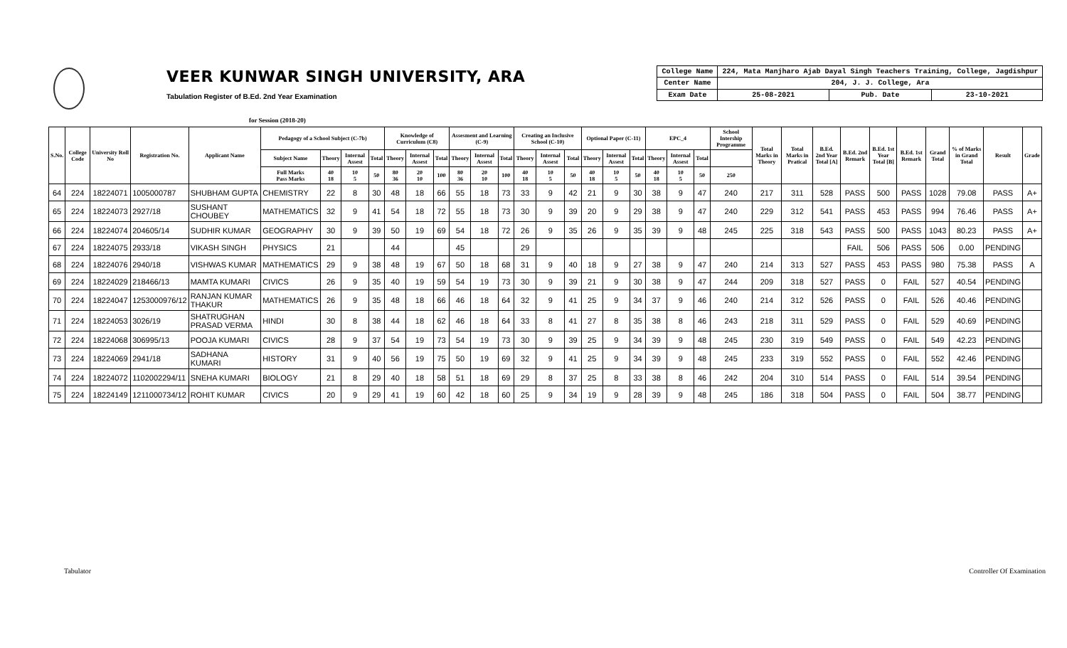VEER KUNWAR SINGH UNIVERSITY, ARA
Tabulation Register of B.Ed. 2nd Year Examination
| College Name | 224, Mata Manjharo Ajab Dayal Singh Teachers Training, College, Jagdishpur | | |
| Center Name | 204, J. J. College, Ara | | |
| Exam Date | 25-08-2021 | Pub. Date | 23-10-2021 |
for Session (2018-20)
| S.No. | College Code | University Roll No | Registration No. | Applicant Name | Pedagogy of a School Subject (C-7b) | | | | Knowledge of Curriculum (C8) | | | Assesment and Learning (C-9) | | | Creating an Inclusive School (C-10) | | | Optional Paper (C-11) | | | EPC_4 | | | School Intership Programme | Total Marks in Theory | Total Marks in Pratical | B.Ed. 2nd Year Total [A] | B.Ed. 2nd Remark | B.Ed. 1st Year Total [B] | B.Ed. 1st Remark | Grand Total | % of Marks in Grand Total | Result | Grade |
| --- | --- | --- | --- | --- | --- | --- | --- | --- | --- | --- | --- | --- | --- | --- | --- | --- | --- | --- | --- | --- | --- | --- | --- | --- | --- | --- | --- | --- | --- | --- | --- | --- | --- | --- |
| | | | | | Subject Name | Theory | Internal Assest | Total | Theory | Internal Assest | Total | Theory | Internal Assest | Total | Theory | Internal Assest | Total | Theory | Internal Assest | Total | Theory | Internal Assest | Total | | | | | | | | | | | |
| | | | | | Full Marks Pass Marks | 40 18 | 10 5 | 50 | 80 36 | 20 10 | 100 | 80 36 | 20 10 | 100 | 40 18 | 10 5 | 50 | 40 18 | 10 5 | 50 | 40 18 | 10 5 | 50 | 250 | | | | | | | | | | |
| 64 | 224 | 18224071 | 1005000787 | SHUBHAM GUPTA | CHEMISTRY | 22 | 8 | 30 | 48 | 18 | 66 | 55 | 18 | 73 | 33 | 9 | 42 | 21 | 9 | 30 | 38 | 9 | 47 | 240 | 217 | 311 | 528 | PASS | 500 | PASS | 1028 | 79.08 | PASS | A+ |
| 65 | 224 | 18224073 | 2927/18 | SUSHANT CHOUBEY | MATHEMATICS | 32 | 9 | 41 | 54 | 18 | 72 | 55 | 18 | 73 | 30 | 9 | 39 | 20 | 9 | 29 | 38 | 9 | 47 | 240 | 229 | 312 | 541 | PASS | 453 | PASS | 994 | 76.46 | PASS | A+ |
| 66 | 224 | 18224074 | 204605/14 | SUDHIR KUMAR | GEOGRAPHY | 30 | 9 | 39 | 50 | 19 | 69 | 54 | 18 | 72 | 26 | 9 | 35 | 26 | 9 | 35 | 39 | 9 | 48 | 245 | 225 | 318 | 543 | PASS | 500 | PASS | 1043 | 80.23 | PASS | A+ |
| 67 | 224 | 18224075 | 2933/18 | VIKASH SINGH | PHYSICS | 21 | | | 44 | | | 45 | | | 29 | | | | | | | | | | | | | FAIL | 506 | PASS | 506 | 0.00 | PENDING | |
| 68 | 224 | 18224076 | 2940/18 | VISHWAS KUMAR | MATHEMATICS | 29 | 9 | 38 | 48 | 19 | 67 | 50 | 18 | 68 | 31 | 9 | 40 | 18 | 9 | 27 | 38 | 9 | 47 | 240 | 214 | 313 | 527 | PASS | 453 | PASS | 980 | 75.38 | PASS | A |
| 69 | 224 | 18224029 | 218466/13 | MAMTA KUMARI | CIVICS | 26 | 9 | 35 | 40 | 19 | 59 | 54 | 19 | 73 | 30 | 9 | 39 | 21 | 9 | 30 | 38 | 9 | 47 | 244 | 209 | 318 | 527 | PASS | 0 | FAIL | 527 | 40.54 | PENDING | |
| 70 | 224 | 18224047 | 1253000976/12 | RANJAN KUMAR THAKUR | MATHEMATICS | 26 | 9 | 35 | 48 | 18 | 66 | 46 | 18 | 64 | 32 | 9 | 41 | 25 | 9 | 34 | 37 | 9 | 46 | 240 | 214 | 312 | 526 | PASS | 0 | FAIL | 526 | 40.46 | PENDING | |
| 71 | 224 | 18224053 | 3026/19 | SHATRUGHAN PRASAD VERMA | HINDI | 30 | 8 | 38 | 44 | 18 | 62 | 46 | 18 | 64 | 33 | 8 | 41 | 27 | 8 | 35 | 38 | 8 | 46 | 243 | 218 | 311 | 529 | PASS | 0 | FAIL | 529 | 40.69 | PENDING | |
| 72 | 224 | 18224068 | 306995/13 | POOJA KUMARI | CIVICS | 28 | 9 | 37 | 54 | 19 | 73 | 54 | 19 | 73 | 30 | 9 | 39 | 25 | 9 | 34 | 39 | 9 | 48 | 245 | 230 | 319 | 549 | PASS | 0 | FAIL | 549 | 42.23 | PENDING | |
| 73 | 224 | 18224069 | 2941/18 | SADHANA KUMARI | HISTORY | 31 | 9 | 40 | 56 | 19 | 75 | 50 | 19 | 69 | 32 | 9 | 41 | 25 | 9 | 34 | 39 | 9 | 48 | 245 | 233 | 319 | 552 | PASS | 0 | FAIL | 552 | 42.46 | PENDING | |
| 74 | 224 | 18224072 | 1102002294/11 | SNEHA KUMARI | BIOLOGY | 21 | 8 | 29 | 40 | 18 | 58 | 51 | 18 | 69 | 29 | 8 | 37 | 25 | 8 | 33 | 38 | 8 | 46 | 242 | 204 | 310 | 514 | PASS | 0 | FAIL | 514 | 39.54 | PENDING | |
| 75 | 224 | 18224149 | 1211000734/12 | ROHIT KUMAR | CIVICS | 20 | 9 | 29 | 41 | 19 | 60 | 42 | 18 | 60 | 25 | 9 | 34 | 19 | 9 | 28 | 39 | 9 | 48 | 245 | 186 | 318 | 504 | PASS | 0 | FAIL | 504 | 38.77 | PENDING | |
Tabulator Controller Of Examination